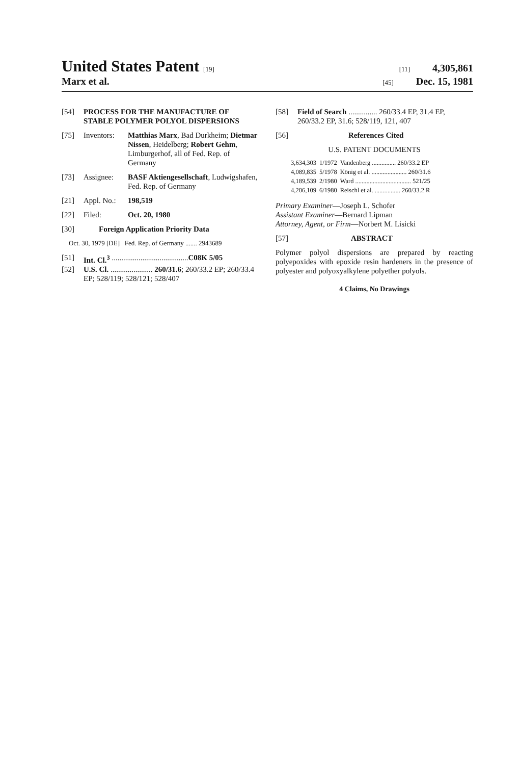United States Patent [19] [11] 4,305,861
Marx et al. [45] Dec. 15, 1981
[54] PROCESS FOR THE MANUFACTURE OF STABLE POLYMER POLYOL DISPERSIONS
[75] Inventors: Matthias Marx, Bad Durkheim; Dietmar Nissen, Heidelberg; Robert Gehm, Limburgerhof, all of Fed. Rep. of Germany
[73] Assignee: BASF Aktiengesellschaft, Ludwigshafen, Fed. Rep. of Germany
[21] Appl. No.: 198,519
[22] Filed: Oct. 20, 1980
[30] Foreign Application Priority Data
Oct. 30, 1979 [DE] Fed. Rep. of Germany ....... 2943689
[51] Int. Cl.<sup>3</sup> ........................................ C08K 5/05
[52] U.S. Cl. ...................... 260/31.6; 260/33.2 EP; 260/33.4 EP; 528/119; 528/121; 528/407
[58] Field of Search ............... 260/33.4 EP, 31.4 EP, 260/33.2 EP, 31.6; 528/119, 121, 407
[56] References Cited
U.S. PATENT DOCUMENTS
| 3,634,303 | 1/1972 | Vandenberg ............... 260/33.2 EP |
| 4,089,835 | 5/1978 | König et al. ...................... 260/31.6 |
| 4,189,539 | 2/1980 | Ward ................................... 521/25 |
| 4,206,109 | 6/1980 | Reischl et al. ................ 260/33.2 R |
Primary Examiner—Joseph L. Schofer
Assistant Examiner—Bernard Lipman
Attorney, Agent, or Firm—Norbert M. Lisicki
[57] ABSTRACT
Polymer polyol dispersions are prepared by reacting polyepoxides with epoxide resin hardeners in the presence of polyester and polyoxyalkylene polyether polyols.
4 Claims, No Drawings